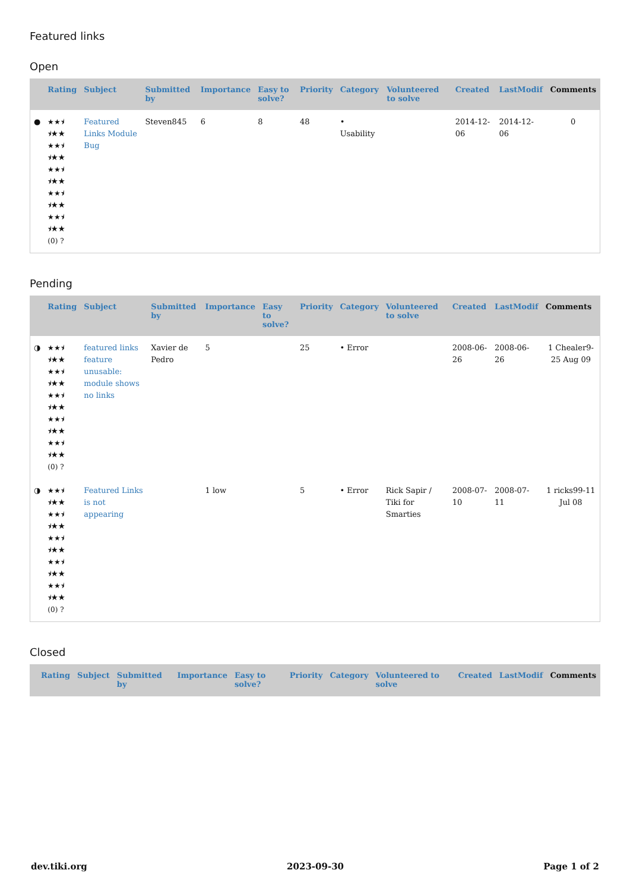Featured links
Open
| | Rating | Subject | Submitted by | Importance | Easy to solve? | Priority | Category | Volunteered to solve | Created | LastModif | Comments |
| --- | --- | --- | --- | --- | --- | --- | --- | --- | --- | --- | --- |
| ● | ★★⯨ ⯨★★ ★★⯨ ⯨★★ ★★⯨ ⯨★★ ★★⯨ ⯨★★ ★★⯨ ⯨★★ (0) ? | Featured Links Module Bug | Steven845 | 6 | 8 | 48 | • Usability | | 2014-12-06 | 2014-12-06 | 0 |
Pending
| | Rating | Subject | Submitted by | Importance | Easy to solve? | Priority | Category | Volunteered to solve | Created | LastModif | Comments |
| --- | --- | --- | --- | --- | --- | --- | --- | --- | --- | --- | --- |
| ◑ | ★★⯨ ⯨★★ ★★⯨ ⯨★★ ★★⯨ ⯨★★ ★★⯨ ⯨★★ ★★⯨ ⯨★★ (0) ? | featured links feature unusable: module shows no links | Xavier de Pedro | 5 | | 25 | • Error | | 2008-06-26 | 2008-06-26 | 1 Chealer9-25 Aug 09 |
| ◑ | ★★⯨ ⯨★★ ★★⯨ ⯨★★ ★★⯨ ⯨★★ ★★⯨ ⯨★★ ★★⯨ ⯨★★ (0) ? | Featured Links is not appearing | | 1 low | | 5 | • Error | Rick Sapir / Tiki for Smarties | 2008-07-10 | 2008-07-11 | 1 ricks99-11 Jul 08 |
Closed
| | Rating | Subject | Submitted by | Importance | Easy to solve? | Priority | Category | Volunteered to solve | Created | LastModif | Comments |
| --- | --- | --- | --- | --- | --- | --- | --- | --- | --- | --- | --- |
dev.tiki.org 2023-09-30 Page 1 of 2